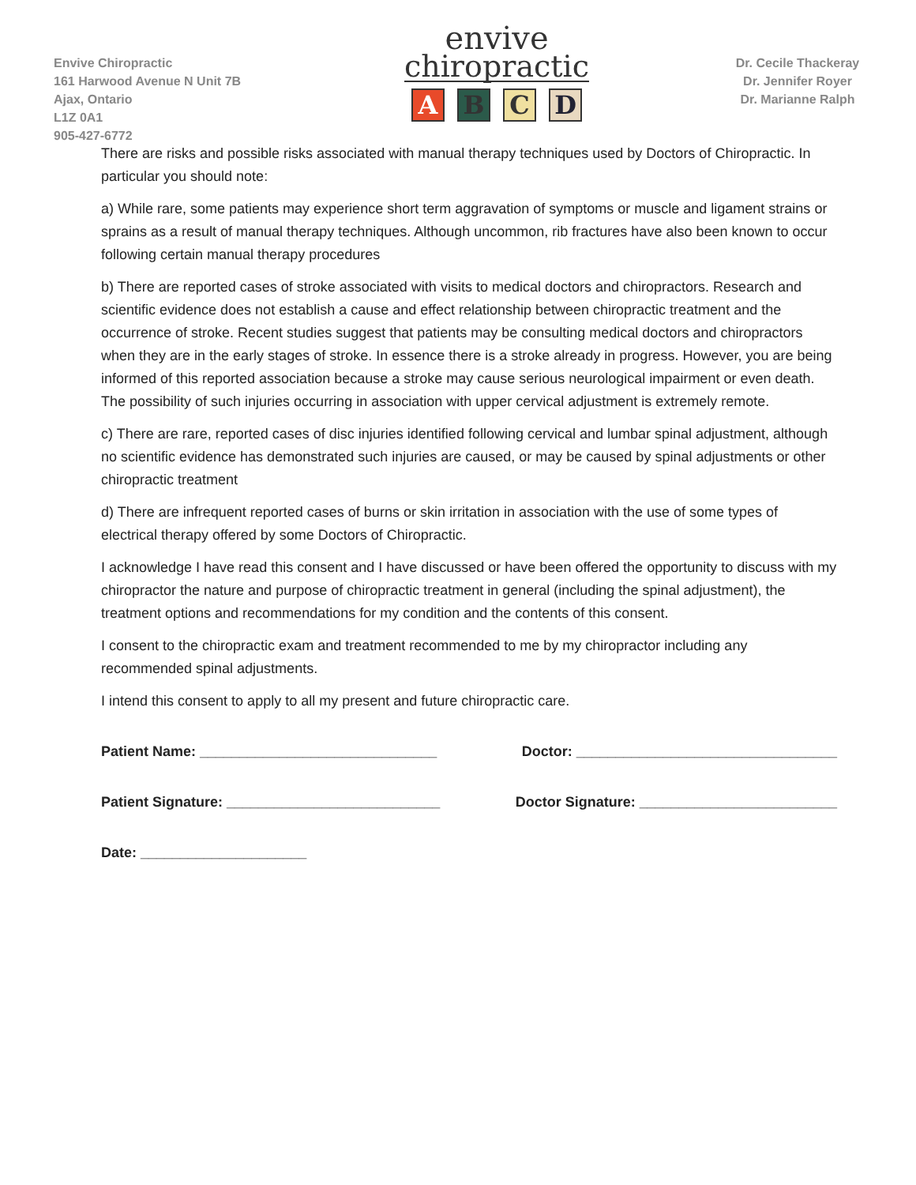Envive Chiropractic
161 Harwood Avenue N Unit 7B
Ajax, Ontario
L1Z 0A1
905-427-6772
envive
chiropractic
ABCD
Dr. Cecile Thackeray
Dr. Jennifer Royer
Dr. Marianne Ralph
There are risks and possible risks associated with manual therapy techniques used by Doctors of Chiropractic. In particular you should note:
a) While rare, some patients may experience short term aggravation of symptoms or muscle and ligament strains or sprains as a result of manual therapy techniques. Although uncommon, rib fractures have also been known to occur following certain manual therapy procedures
b) There are reported cases of stroke associated with visits to medical doctors and chiropractors. Research and scientific evidence does not establish a cause and effect relationship between chiropractic treatment and the occurrence of stroke. Recent studies suggest that patients may be consulting medical doctors and chiropractors when they are in the early stages of stroke. In essence there is a stroke already in progress. However, you are being informed of this reported association because a stroke may cause serious neurological impairment or even death. The possibility of such injuries occurring in association with upper cervical adjustment is extremely remote.
c) There are rare, reported cases of disc injuries identified following cervical and lumbar spinal adjustment, although no scientific evidence has demonstrated such injuries are caused, or may be caused by spinal adjustments or other chiropractic treatment
d) There are infrequent reported cases of burns or skin irritation in association with the use of some types of electrical therapy offered by some Doctors of Chiropractic.
I acknowledge I have read this consent and I have discussed or have been offered the opportunity to discuss with my chiropractor the nature and purpose of chiropractic treatment in general (including the spinal adjustment), the treatment options and recommendations for my condition and the contents of this consent.
I consent to the chiropractic exam and treatment recommended to me by my chiropractor including any recommended spinal adjustments.
I intend this consent to apply to all my present and future chiropractic care.
Patient Name: ______________________________ Doctor: _________________________________
Patient Signature: ___________________________ Doctor Signature: _________________________
Date: _____________________